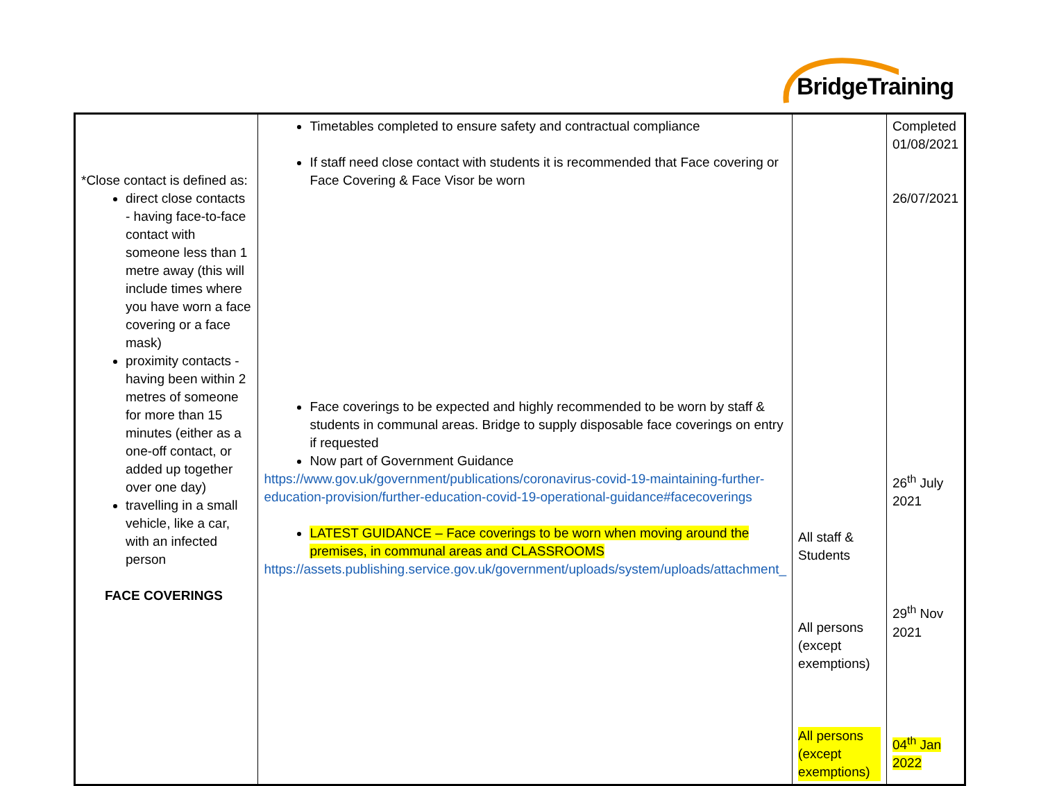BridgeTraining
| *Close contact is defined as: direct close contacts - having face-to-face contact with someone less than 1 metre away (this will include times where you have worn a face covering or a face mask) proximity contacts - having been within 2 metres of someone for more than 15 minutes (either as a one-off contact, or added up together over one day) travelling in a small vehicle, like a car, with an infected person FACE COVERINGS | Timetables completed to ensure safety and contractual compliance If staff need close contact with students it is recommended that Face covering or Face Covering & Face Visor be worn Face coverings to be expected and highly recommended to be worn by staff & students in communal areas. Bridge to supply disposable face coverings on entry if requested Now part of Government Guidance https://www.gov.uk/government/publications/coronavirus-covid-19-maintaining-further-education-provision/further-education-covid-19-operational-guidance#facecoverings LATEST GUIDANCE – Face coverings to be worn when moving around the premises, in communal areas and CLASSROOMS https://assets.publishing.service.gov.uk/government/uploads/system/uploads/attachment_ | All staff & Students All persons (except exemptions) All persons (except exemptions) | Completed 01/08/2021 26/07/2021 26<sup>th</sup> July 2021 29<sup>th</sup> Nov 2021 04<sup>th</sup> Jan 2022 |